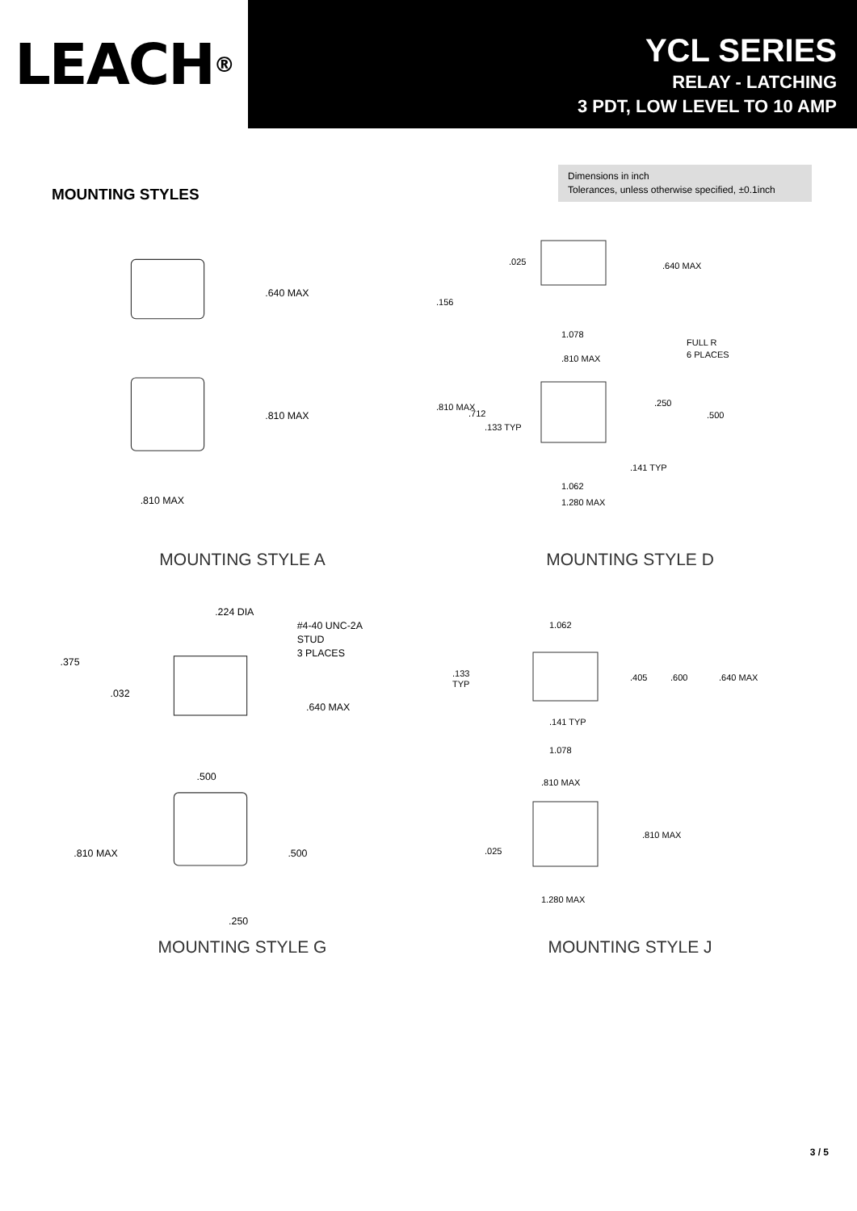LEACH<sup>®</sup>
YCL SERIES
RELAY - LATCHING
3 PDT, LOW LEVEL TO 10 AMP
Dimensions in inch
Tolerances, unless otherwise specified, ±0.1inch
MOUNTING STYLES
.640 MAX
.810 MAX
.810 MAX
MOUNTING STYLE A
.025
.156
.640 MAX
1.078
.810 MAX
FULL R
6 PLACES
.810 MAX
.712
.133 TYP
.250
.500
.141 TYP
1.062
1.280 MAX
MOUNTING STYLE D
.224 DIA
#4-40 UNC-2A
STUD
3 PLACES
.375
.032
.640 MAX
.500
.810 MAX
.500
.250
MOUNTING STYLE G
1.062
.133
TYP
.405
.600
.640 MAX
.141 TYP
1.078
.810 MAX
.810 MAX
.025
1.280 MAX
MOUNTING STYLE J
3 / 5